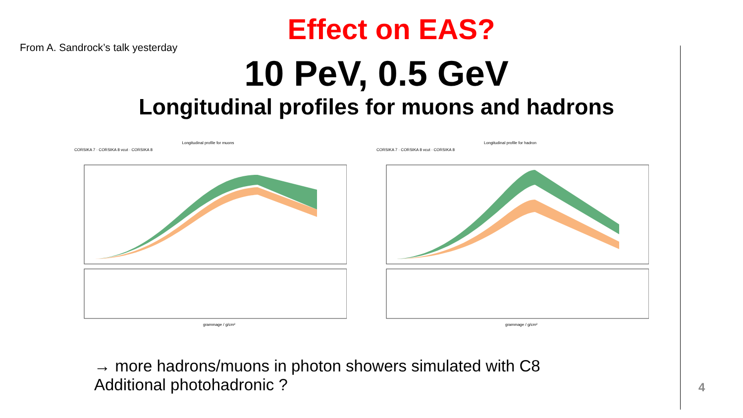Effect on EAS?
From A. Sandrock’s talk yesterday
10 PeV, 0.5 GeV
Longitudinal profiles for muons and hadrons
Longitudinal profile for muons
CORSIKA 7 · CORSIKA 8 vcut · CORSIKA 8
grammage / g/cm²
Longitudinal profile for hadron
CORSIKA 7 · CORSIKA 8 vcut · CORSIKA 8
grammage / g/cm²
→ more hadrons/muons in photon showers simulated with C8
Additional photohadronic ?
4